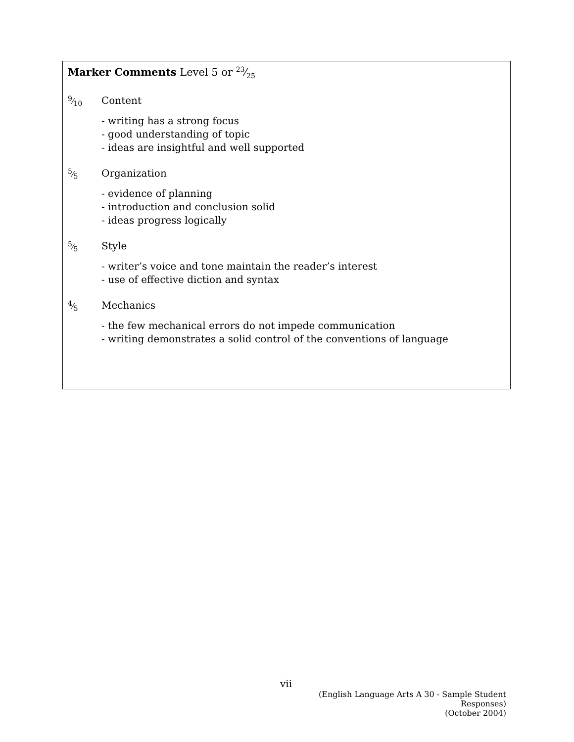Marker Comments Level 5 or 23⁄25
9⁄10
Content
- writing has a strong focus
- good understanding of topic
- ideas are insightful and well supported
5⁄5
Organization
- evidence of planning
- introduction and conclusion solid
- ideas progress logically
5⁄5
Style
- writer’s voice and tone maintain the reader’s interest
- use of effective diction and syntax
4⁄5
Mechanics
- the few mechanical errors do not impede communication
- writing demonstrates a solid control of the conventions of language
vii
(English Language Arts A 30 - Sample Student Responses)
(October 2004)